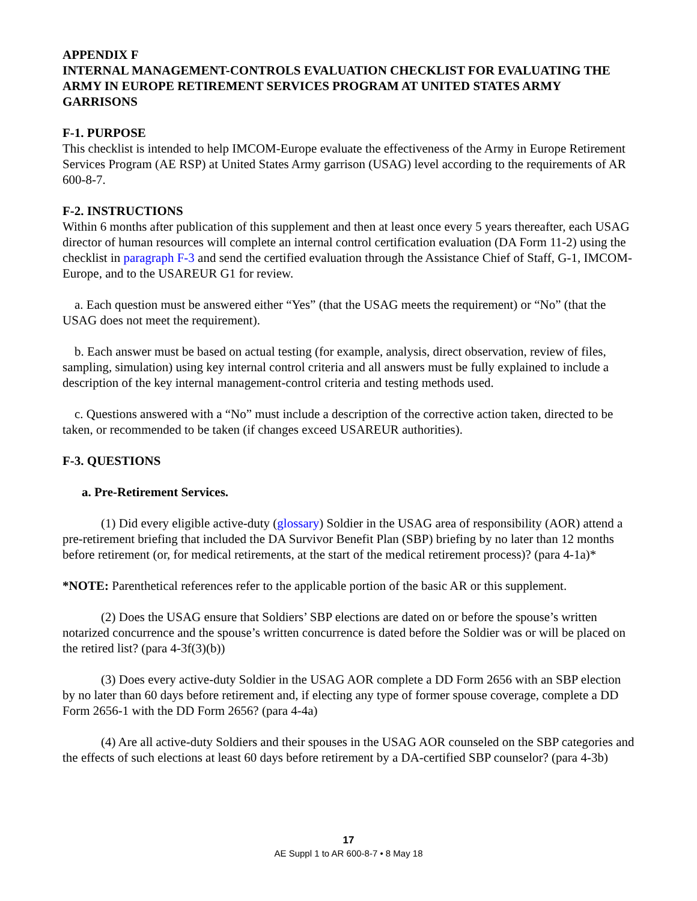APPENDIX F
INTERNAL MANAGEMENT-CONTROLS EVALUATION CHECKLIST FOR EVALUATING THE ARMY IN EUROPE RETIREMENT SERVICES PROGRAM AT UNITED STATES ARMY GARRISONS
F-1. PURPOSE
This checklist is intended to help IMCOM-Europe evaluate the effectiveness of the Army in Europe Retirement Services Program (AE RSP) at United States Army garrison (USAG) level according to the requirements of AR 600-8-7.
F-2. INSTRUCTIONS
Within 6 months after publication of this supplement and then at least once every 5 years thereafter, each USAG director of human resources will complete an internal control certification evaluation (DA Form 11-2) using the checklist in paragraph F-3 and send the certified evaluation through the Assistance Chief of Staff, G-1, IMCOM-Europe, and to the USAREUR G1 for review.
a. Each question must be answered either “Yes” (that the USAG meets the requirement) or “No” (that the USAG does not meet the requirement).
b. Each answer must be based on actual testing (for example, analysis, direct observation, review of files, sampling, simulation) using key internal control criteria and all answers must be fully explained to include a description of the key internal management-control criteria and testing methods used.
c. Questions answered with a “No” must include a description of the corrective action taken, directed to be taken, or recommended to be taken (if changes exceed USAREUR authorities).
F-3. QUESTIONS
a. Pre-Retirement Services.
(1) Did every eligible active-duty (glossary) Soldier in the USAG area of responsibility (AOR) attend a pre-retirement briefing that included the DA Survivor Benefit Plan (SBP) briefing by no later than 12 months before retirement (or, for medical retirements, at the start of the medical retirement process)? (para 4-1a)*
*NOTE: Parenthetical references refer to the applicable portion of the basic AR or this supplement.
(2) Does the USAG ensure that Soldiers’ SBP elections are dated on or before the spouse’s written notarized concurrence and the spouse’s written concurrence is dated before the Soldier was or will be placed on the retired list? (para 4-3f(3)(b))
(3) Does every active-duty Soldier in the USAG AOR complete a DD Form 2656 with an SBP election by no later than 60 days before retirement and, if electing any type of former spouse coverage, complete a DD Form 2656-1 with the DD Form 2656? (para 4-4a)
(4) Are all active-duty Soldiers and their spouses in the USAG AOR counseled on the SBP categories and the effects of such elections at least 60 days before retirement by a DA-certified SBP counselor? (para 4-3b)
17
AE Suppl 1 to AR 600-8-7 • 8 May 18